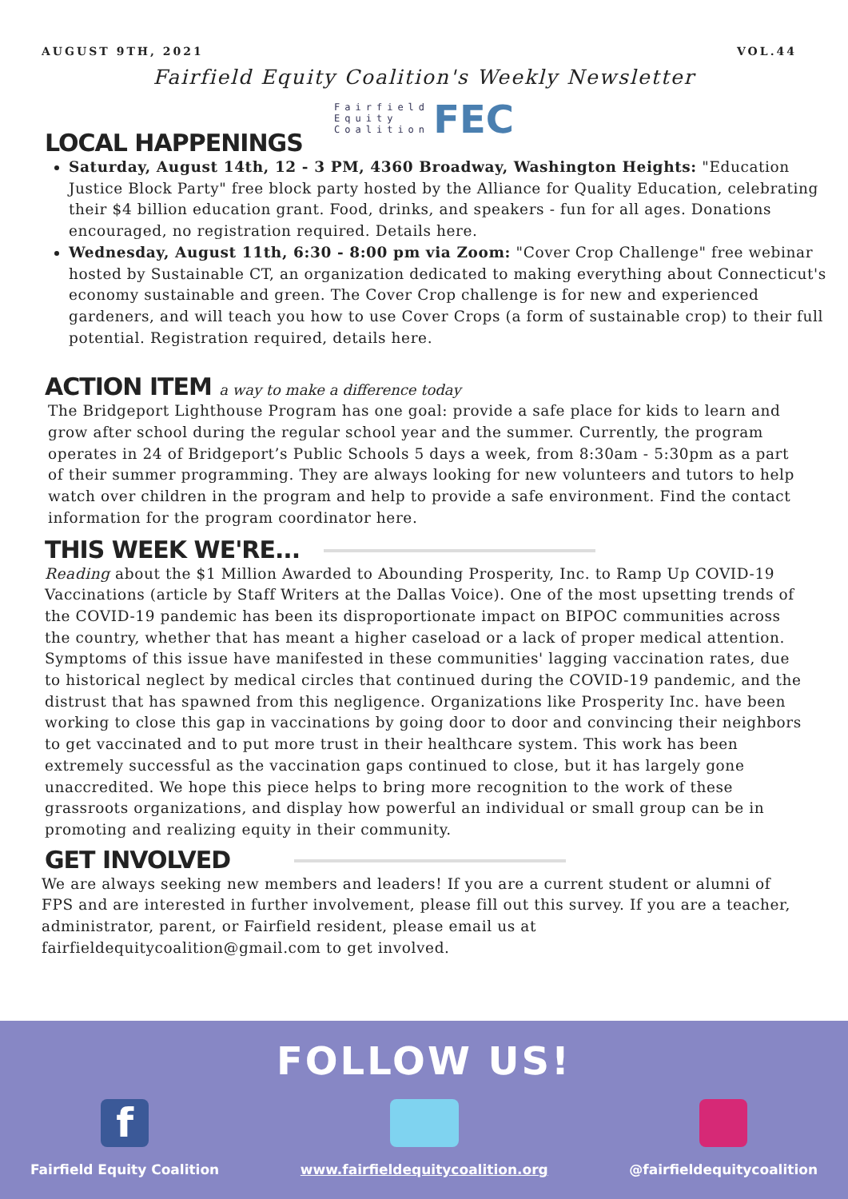AUGUST 9TH, 2021 VOL.44
Fairfield Equity Coalition's Weekly Newsletter
Fairfield
Equity
Coalition FEC
LOCAL HAPPENINGS
Saturday, August 14th, 12 - 3 PM, 4360 Broadway, Washington Heights: "Education Justice Block Party" free block party hosted by the Alliance for Quality Education, celebrating their $4 billion education grant. Food, drinks, and speakers - fun for all ages. Donations encouraged, no registration required. Details here.
Wednesday, August 11th, 6:30 - 8:00 pm via Zoom: "Cover Crop Challenge" free webinar hosted by Sustainable CT, an organization dedicated to making everything about Connecticut's economy sustainable and green. The Cover Crop challenge is for new and experienced gardeners, and will teach you how to use Cover Crops (a form of sustainable crop) to their full potential. Registration required, details here.
ACTION ITEM a way to make a difference today
The Bridgeport Lighthouse Program has one goal: provide a safe place for kids to learn and grow after school during the regular school year and the summer. Currently, the program operates in 24 of Bridgeport’s Public Schools 5 days a week, from 8:30am - 5:30pm as a part of their summer programming. They are always looking for new volunteers and tutors to help watch over children in the program and help to provide a safe environment. Find the contact information for the program coordinator here.
THIS WEEK WE'RE...
Reading about the $1 Million Awarded to Abounding Prosperity, Inc. to Ramp Up COVID-19 Vaccinations (article by Staff Writers at the Dallas Voice). One of the most upsetting trends of the COVID-19 pandemic has been its disproportionate impact on BIPOC communities across the country, whether that has meant a higher caseload or a lack of proper medical attention. Symptoms of this issue have manifested in these communities' lagging vaccination rates, due to historical neglect by medical circles that continued during the COVID-19 pandemic, and the distrust that has spawned from this negligence. Organizations like Prosperity Inc. have been working to close this gap in vaccinations by going door to door and convincing their neighbors to get vaccinated and to put more trust in their healthcare system. This work has been extremely successful as the vaccination gaps continued to close, but it has largely gone unaccredited. We hope this piece helps to bring more recognition to the work of these grassroots organizations, and display how powerful an individual or small group can be in promoting and realizing equity in their community.
GET INVOLVED
We are always seeking new members and leaders! If you are a current student or alumni of FPS and are interested in further involvement, please fill out this survey. If you are a teacher, administrator, parent, or Fairfield resident, please email us at fairfieldequitycoalition@gmail.com to get involved.
FOLLOW US!
f
Fairfield Equity Coalition
www.fairfieldequitycoalition.org
@fairfieldequitycoalition